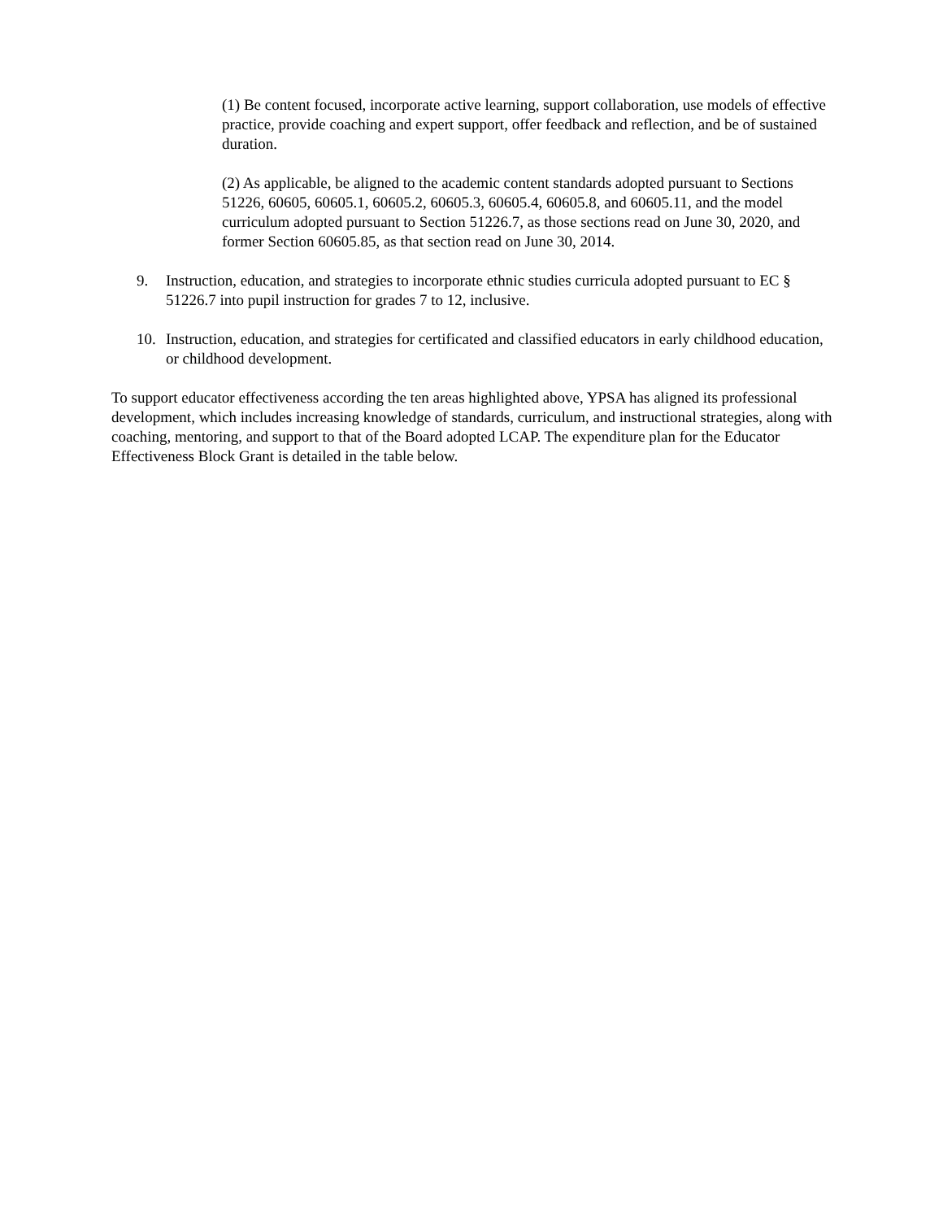(1) Be content focused, incorporate active learning, support collaboration, use models of effective practice, provide coaching and expert support, offer feedback and reflection, and be of sustained duration.
(2) As applicable, be aligned to the academic content standards adopted pursuant to Sections 51226, 60605, 60605.1, 60605.2, 60605.3, 60605.4, 60605.8, and 60605.11, and the model curriculum adopted pursuant to Section 51226.7, as those sections read on June 30, 2020, and former Section 60605.85, as that section read on June 30, 2014.
9. Instruction, education, and strategies to incorporate ethnic studies curricula adopted pursuant to EC § 51226.7 into pupil instruction for grades 7 to 12, inclusive.
10. Instruction, education, and strategies for certificated and classified educators in early childhood education, or childhood development.
To support educator effectiveness according the ten areas highlighted above, YPSA has aligned its professional development, which includes increasing knowledge of standards, curriculum, and instructional strategies, along with coaching, mentoring, and support to that of the Board adopted LCAP. The expenditure plan for the Educator Effectiveness Block Grant is detailed in the table below.